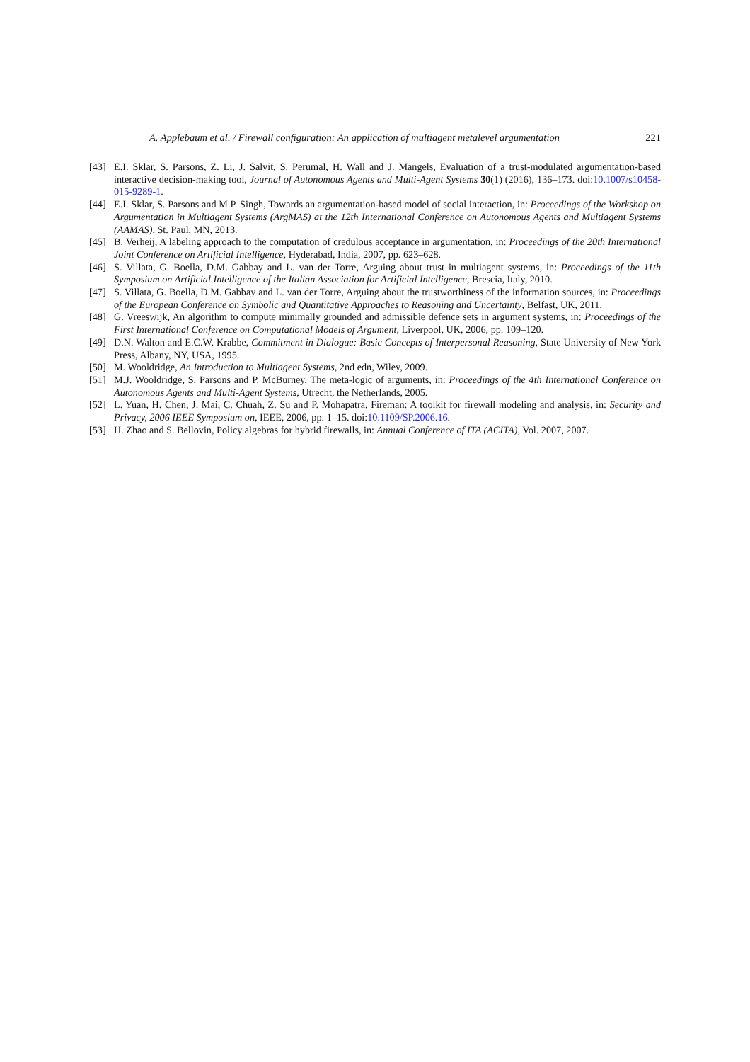A. Applebaum et al. / Firewall configuration: An application of multiagent metalevel argumentation 221
[43] E.I. Sklar, S. Parsons, Z. Li, J. Salvit, S. Perumal, H. Wall and J. Mangels, Evaluation of a trust-modulated argumentation-based interactive decision-making tool, Journal of Autonomous Agents and Multi-Agent Systems 30(1) (2016), 136–173. doi:10.1007/s10458-015-9289-1.
[44] E.I. Sklar, S. Parsons and M.P. Singh, Towards an argumentation-based model of social interaction, in: Proceedings of the Workshop on Argumentation in Multiagent Systems (ArgMAS) at the 12th International Conference on Autonomous Agents and Multiagent Systems (AAMAS), St. Paul, MN, 2013.
[45] B. Verheij, A labeling approach to the computation of credulous acceptance in argumentation, in: Proceedings of the 20th International Joint Conference on Artificial Intelligence, Hyderabad, India, 2007, pp. 623–628.
[46] S. Villata, G. Boella, D.M. Gabbay and L. van der Torre, Arguing about trust in multiagent systems, in: Proceedings of the 11th Symposium on Artificial Intelligence of the Italian Association for Artificial Intelligence, Brescia, Italy, 2010.
[47] S. Villata, G. Boella, D.M. Gabbay and L. van der Torre, Arguing about the trustworthiness of the information sources, in: Proceedings of the European Conference on Symbolic and Quantitative Approaches to Reasoning and Uncertainty, Belfast, UK, 2011.
[48] G. Vreeswijk, An algorithm to compute minimally grounded and admissible defence sets in argument systems, in: Proceedings of the First International Conference on Computational Models of Argument, Liverpool, UK, 2006, pp. 109–120.
[49] D.N. Walton and E.C.W. Krabbe, Commitment in Dialogue: Basic Concepts of Interpersonal Reasoning, State University of New York Press, Albany, NY, USA, 1995.
[50] M. Wooldridge, An Introduction to Multiagent Systems, 2nd edn, Wiley, 2009.
[51] M.J. Wooldridge, S. Parsons and P. McBurney, The meta-logic of arguments, in: Proceedings of the 4th International Conference on Autonomous Agents and Multi-Agent Systems, Utrecht, the Netherlands, 2005.
[52] L. Yuan, H. Chen, J. Mai, C. Chuah, Z. Su and P. Mohapatra, Fireman: A toolkit for firewall modeling and analysis, in: Security and Privacy, 2006 IEEE Symposium on, IEEE, 2006, pp. 1–15. doi:10.1109/SP.2006.16.
[53] H. Zhao and S. Bellovin, Policy algebras for hybrid firewalls, in: Annual Conference of ITA (ACITA), Vol. 2007, 2007.